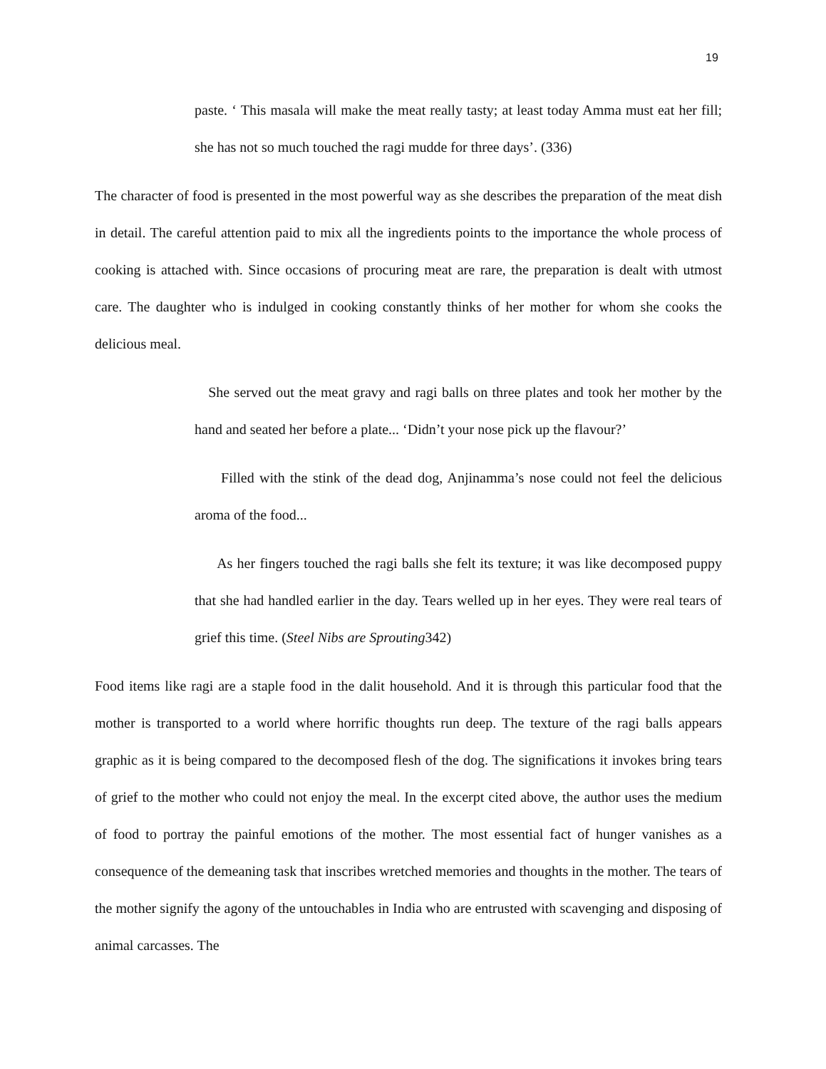19
paste. ‘ This masala will make the meat really tasty; at least today Amma must eat her fill; she has not so much touched the ragi mudde for three days’. (336)
The character of food is presented in the most powerful way as she describes the preparation of the meat dish in detail. The careful attention paid to mix all the ingredients points to the importance the whole process of cooking is attached with. Since occasions of procuring meat are rare, the preparation is dealt with utmost care. The daughter who is indulged in cooking constantly thinks of her mother for whom she cooks the delicious meal.
She served out the meat gravy and ragi balls on three plates and took her mother by the hand and seated her before a plate... ‘Didn’t your nose pick up the flavour?’
Filled with the stink of the dead dog, Anjinamma’s nose could not feel the delicious aroma of the food...
As her fingers touched the ragi balls she felt its texture; it was like decomposed puppy that she had handled earlier in the day. Tears welled up in her eyes. They were real tears of grief this time. (Steel Nibs are Sprouting342)
Food items like ragi are a staple food in the dalit household. And it is through this particular food that the mother is transported to a world where horrific thoughts run deep. The texture of the ragi balls appears graphic as it is being compared to the decomposed flesh of the dog. The significations it invokes bring tears of grief to the mother who could not enjoy the meal. In the excerpt cited above, the author uses the medium of food to portray the painful emotions of the mother. The most essential fact of hunger vanishes as a consequence of the demeaning task that inscribes wretched memories and thoughts in the mother. The tears of the mother signify the agony of the untouchables in India who are entrusted with scavenging and disposing of animal carcasses. The